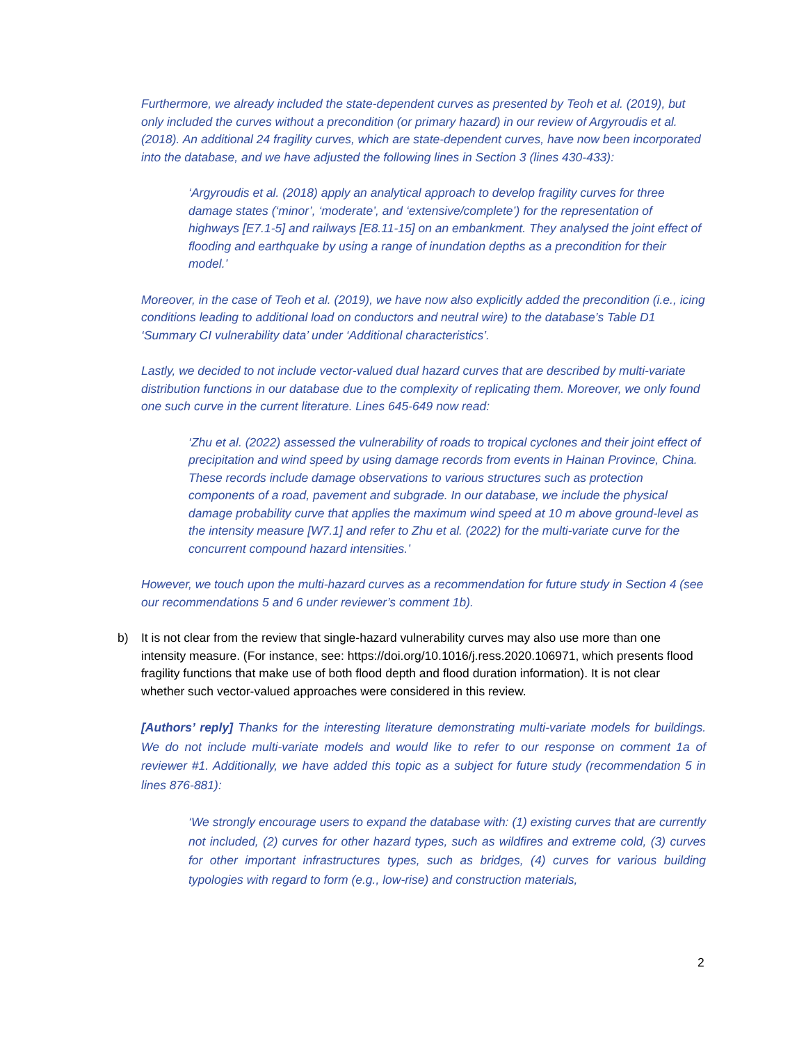Furthermore, we already included the state-dependent curves as presented by Teoh et al. (2019), but only included the curves without a precondition (or primary hazard) in our review of Argyroudis et al. (2018). An additional 24 fragility curves, which are state-dependent curves, have now been incorporated into the database, and we have adjusted the following lines in Section 3 (lines 430-433):
‘Argyroudis et al. (2018) apply an analytical approach to develop fragility curves for three damage states (‘minor’, ‘moderate’, and ‘extensive/complete’) for the representation of highways [E7.1-5] and railways [E8.11-15] on an embankment. They analysed the joint effect of flooding and earthquake by using a range of inundation depths as a precondition for their model.’
Moreover, in the case of Teoh et al. (2019), we have now also explicitly added the precondition (i.e., icing conditions leading to additional load on conductors and neutral wire) to the database’s Table D1 ‘Summary CI vulnerability data’ under ‘Additional characteristics’.
Lastly, we decided to not include vector-valued dual hazard curves that are described by multi-variate distribution functions in our database due to the complexity of replicating them. Moreover, we only found one such curve in the current literature. Lines 645-649 now read:
‘Zhu et al. (2022) assessed the vulnerability of roads to tropical cyclones and their joint effect of precipitation and wind speed by using damage records from events in Hainan Province, China. These records include damage observations to various structures such as protection components of a road, pavement and subgrade. In our database, we include the physical damage probability curve that applies the maximum wind speed at 10 m above ground-level as the intensity measure [W7.1] and refer to Zhu et al. (2022) for the multi-variate curve for the concurrent compound hazard intensities.’
However, we touch upon the multi-hazard curves as a recommendation for future study in Section 4 (see our recommendations 5 and 6 under reviewer’s comment 1b).
b) It is not clear from the review that single-hazard vulnerability curves may also use more than one intensity measure. (For instance, see: https://doi.org/10.1016/j.ress.2020.106971, which presents flood fragility functions that make use of both flood depth and flood duration information). It is not clear whether such vector-valued approaches were considered in this review.
[Authors’ reply] Thanks for the interesting literature demonstrating multi-variate models for buildings. We do not include multi-variate models and would like to refer to our response on comment 1a of reviewer #1. Additionally, we have added this topic as a subject for future study (recommendation 5 in lines 876-881):
‘We strongly encourage users to expand the database with: (1) existing curves that are currently not included, (2) curves for other hazard types, such as wildfires and extreme cold, (3) curves for other important infrastructures types, such as bridges, (4) curves for various building typologies with regard to form (e.g., low-rise) and construction materials,
2